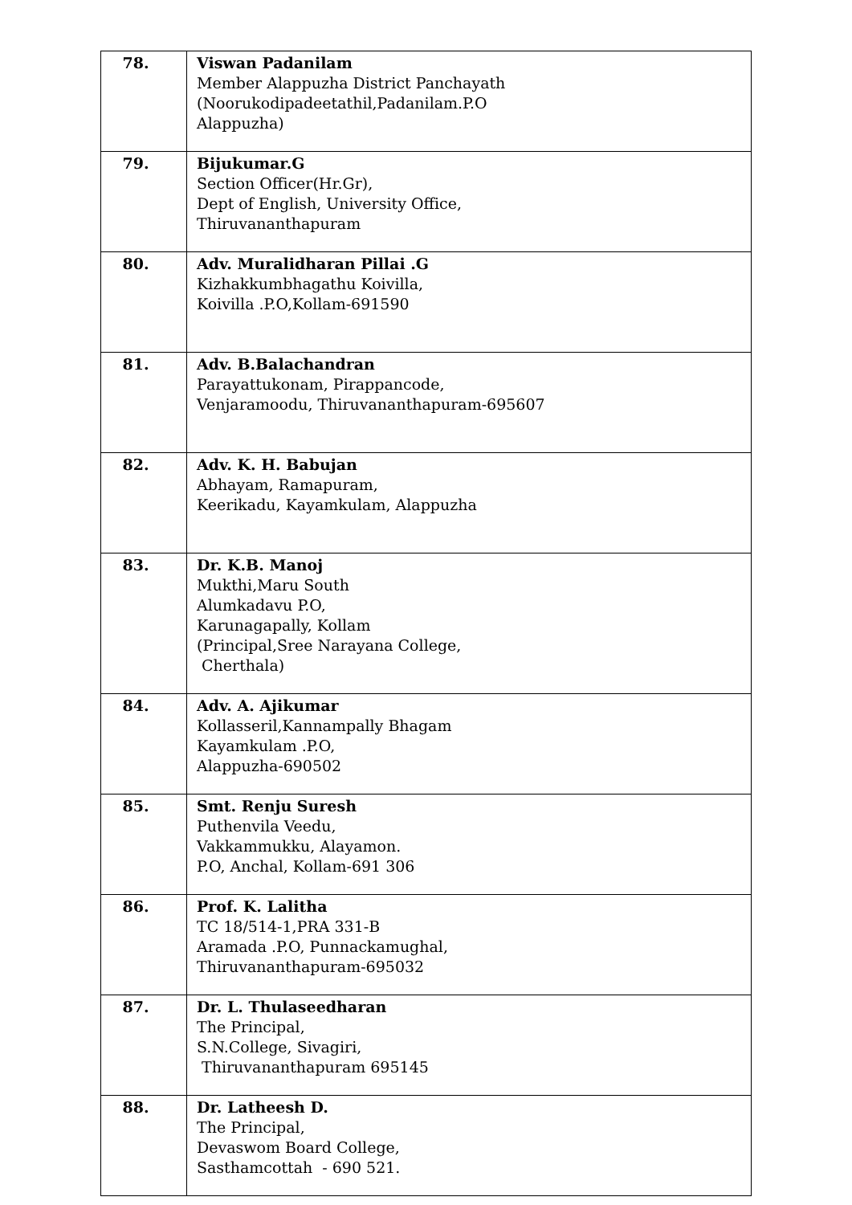| 78. | Viswan Padanilam Member Alappuzha District Panchayath (Noorukodipadeetathil,Padanilam.P.O Alappuzha) |
| 79. | Bijukumar.G Section Officer(Hr.Gr), Dept of English, University Office, Thiruvananthapuram |
| 80. | Adv. Muralidharan Pillai .G Kizhakkumbhagathu Koivilla, Koivilla .P.O,Kollam-691590 |
| 81. | Adv. B.Balachandran Parayattukonam, Pirappancode, Venjaramoodu, Thiruvananthapuram-695607 |
| 82. | Adv. K. H. Babujan Abhayam, Ramapuram, Keerikadu, Kayamkulam, Alappuzha |
| 83. | Dr. K.B. Manoj Mukthi,Maru South Alumkadavu P.O, Karunagapally, Kollam (Principal,Sree Narayana College, Cherthala) |
| 84. | Adv. A. Ajikumar Kollasseril,Kannampally Bhagam Kayamkulam .P.O, Alappuzha-690502 |
| 85. | Smt. Renju Suresh Puthenvila Veedu, Vakkammukku, Alayamon. P.O, Anchal, Kollam-691 306 |
| 86. | Prof. K. Lalitha TC 18/514-1,PRA 331-B Aramada .P.O, Punnackamughal, Thiruvananthapuram-695032 |
| 87. | Dr. L. Thulaseedharan The Principal, S.N.College, Sivagiri, Thiruvananthapuram 695145 |
| 88. | Dr. Latheesh D. The Principal, Devaswom Board College, Sasthamcottah - 690 521. |